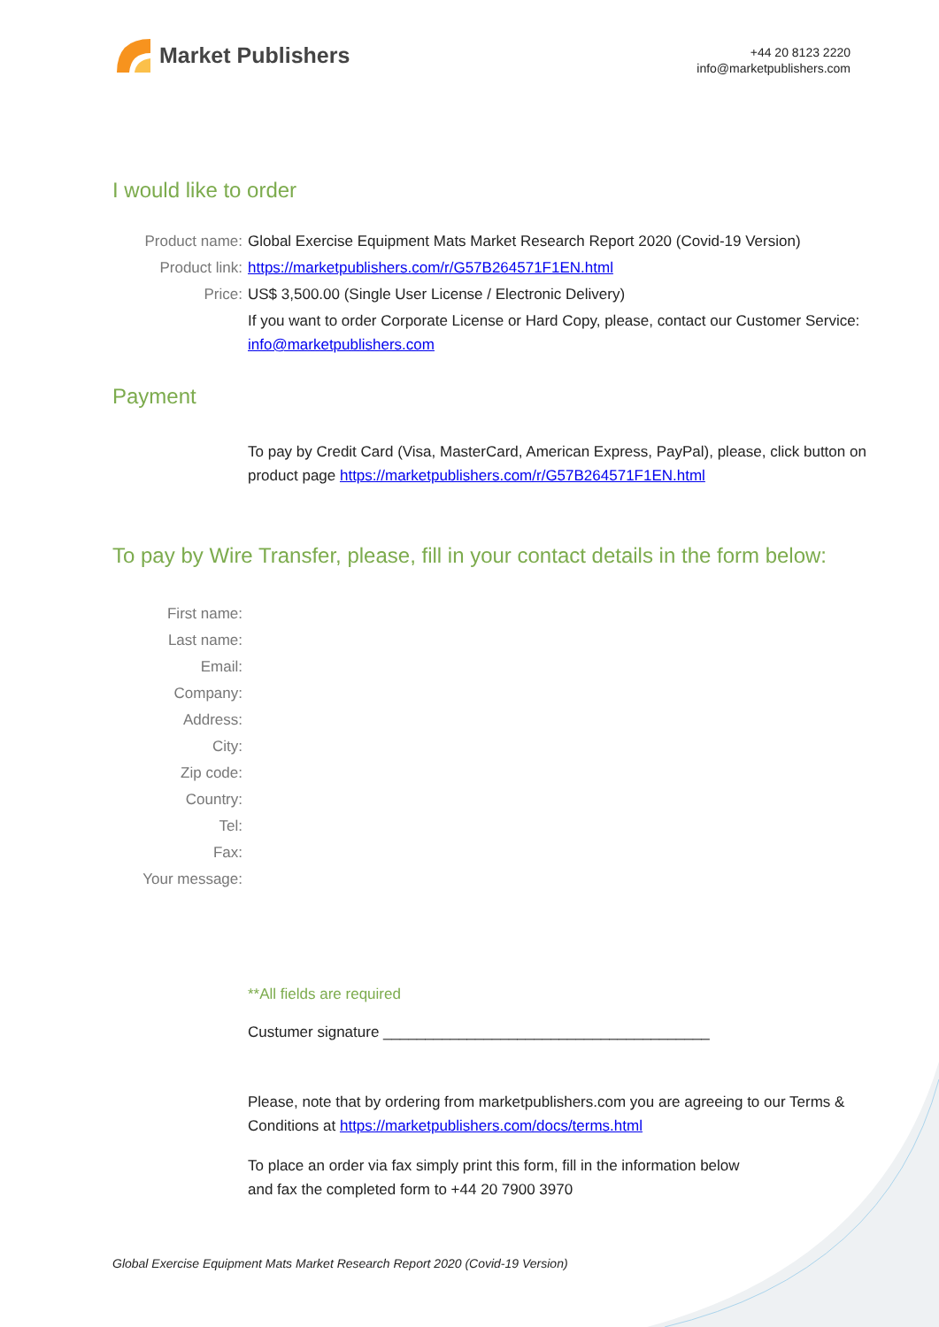Market Publishers
+44 20 8123 2220
info@marketpublishers.com
I would like to order
Product name: Global Exercise Equipment Mats Market Research Report 2020 (Covid-19 Version)
Product link: https://marketpublishers.com/r/G57B264571F1EN.html
Price: US$ 3,500.00 (Single User License / Electronic Delivery)
If you want to order Corporate License or Hard Copy, please, contact our Customer Service:
info@marketpublishers.com
Payment
To pay by Credit Card (Visa, MasterCard, American Express, PayPal), please, click button on product page https://marketpublishers.com/r/G57B264571F1EN.html
To pay by Wire Transfer, please, fill in your contact details in the form below:
First name:
Last name:
Email:
Company:
Address:
City:
Zip code:
Country:
Tel:
Fax:
Your message:
**All fields are required
Custumer signature _______________________________________
Please, note that by ordering from marketpublishers.com you are agreeing to our Terms & Conditions at https://marketpublishers.com/docs/terms.html
To place an order via fax simply print this form, fill in the information below
and fax the completed form to +44 20 7900 3970
Global Exercise Equipment Mats Market Research Report 2020 (Covid-19 Version)